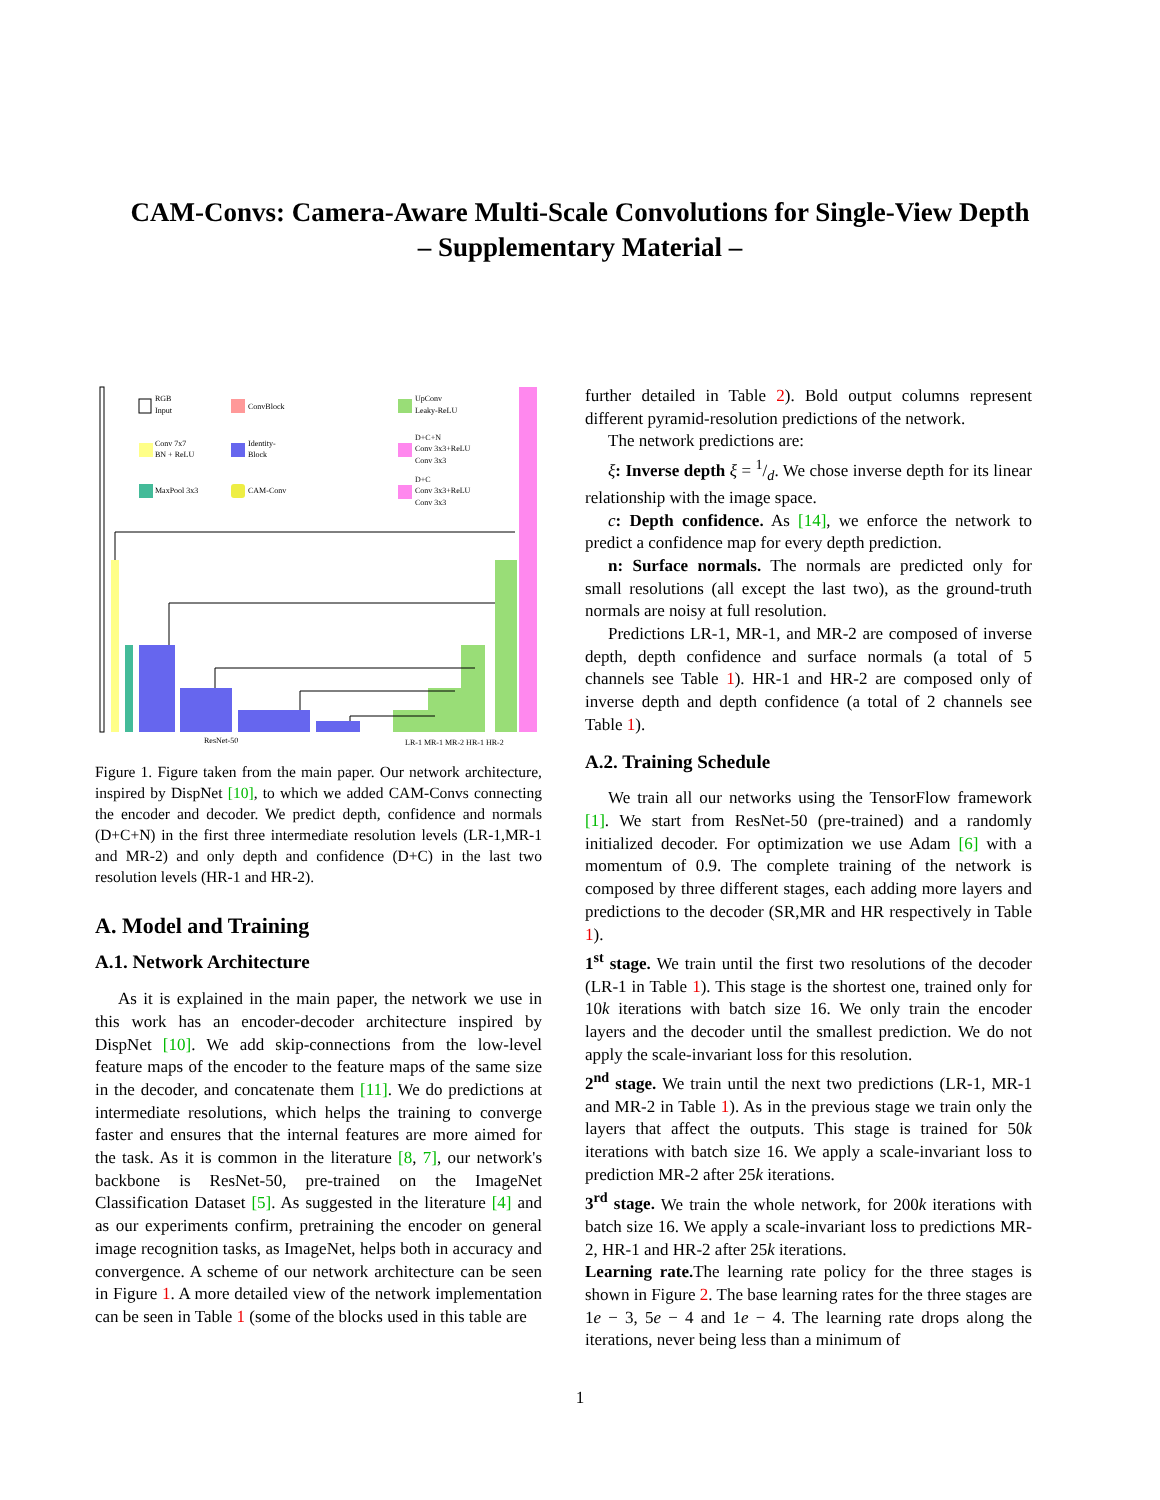CAM-Convs: Camera-Aware Multi-Scale Convolutions for Single-View Depth
– Supplementary Material –
RGB
Input
ConvBlock
UpConv
Leaky-ReLU
Conv 7x7
BN + ReLU
Identity-
Block
D+C+N
Conv 3x3+ReLU
Conv 3x3
MaxPool 3x3
CAM-Conv
D+C
Conv 3x3+ReLU
Conv 3x3
ResNet-50
LR-1 MR-1 MR-2 HR-1 HR-2
Figure 1. Figure taken from the main paper. Our network architecture, inspired by DispNet [10], to which we added CAM-Convs connecting the encoder and decoder. We predict depth, confidence and normals (D+C+N) in the first three intermediate resolution levels (LR-1,MR-1 and MR-2) and only depth and confidence (D+C) in the last two resolution levels (HR-1 and HR-2).
A. Model and Training
A.1. Network Architecture
As it is explained in the main paper, the network we use in this work has an encoder-decoder architecture inspired by DispNet [10]. We add skip-connections from the low-level feature maps of the encoder to the feature maps of the same size in the decoder, and concatenate them [11]. We do predictions at intermediate resolutions, which helps the training to converge faster and ensures that the internal features are more aimed for the task. As it is common in the literature [8, 7], our network's backbone is ResNet-50, pre-trained on the ImageNet Classification Dataset [5]. As suggested in the literature [4] and as our experiments confirm, pretraining the encoder on general image recognition tasks, as ImageNet, helps both in accuracy and convergence. A scheme of our network architecture can be seen in Figure 1. A more detailed view of the network implementation can be seen in Table 1 (some of the blocks used in this table are
further detailed in Table 2). Bold output columns represent different pyramid-resolution predictions of the network.
The network predictions are:
ξ: Inverse depth ξ = 1/d. We chose inverse depth for its linear relationship with the image space.
c: Depth confidence. As [14], we enforce the network to predict a confidence map for every depth prediction.
n: Surface normals. The normals are predicted only for small resolutions (all except the last two), as the ground-truth normals are noisy at full resolution.
Predictions LR-1, MR-1, and MR-2 are composed of inverse depth, depth confidence and surface normals (a total of 5 channels see Table 1). HR-1 and HR-2 are composed only of inverse depth and depth confidence (a total of 2 channels see Table 1).
A.2. Training Schedule
We train all our networks using the TensorFlow framework [1]. We start from ResNet-50 (pre-trained) and a randomly initialized decoder. For optimization we use Adam [6] with a momentum of 0.9. The complete training of the network is composed by three different stages, each adding more layers and predictions to the decoder (SR,MR and HR respectively in Table 1).
1<sup>st</sup> stage. We train until the first two resolutions of the decoder (LR-1 in Table 1). This stage is the shortest one, trained only for 10k iterations with batch size 16. We only train the encoder layers and the decoder until the smallest prediction. We do not apply the scale-invariant loss for this resolution.
2<sup>nd</sup> stage. We train until the next two predictions (LR-1, MR-1 and MR-2 in Table 1). As in the previous stage we train only the layers that affect the outputs. This stage is trained for 50k iterations with batch size 16. We apply a scale-invariant loss to prediction MR-2 after 25k iterations.
3<sup>rd</sup> stage. We train the whole network, for 200k iterations with batch size 16. We apply a scale-invariant loss to predictions MR-2, HR-1 and HR-2 after 25k iterations.
Learning rate. The learning rate policy for the three stages is shown in Figure 2. The base learning rates for the three stages are 1e − 3, 5e − 4 and 1e − 4. The learning rate drops along the iterations, never being less than a minimum of
1